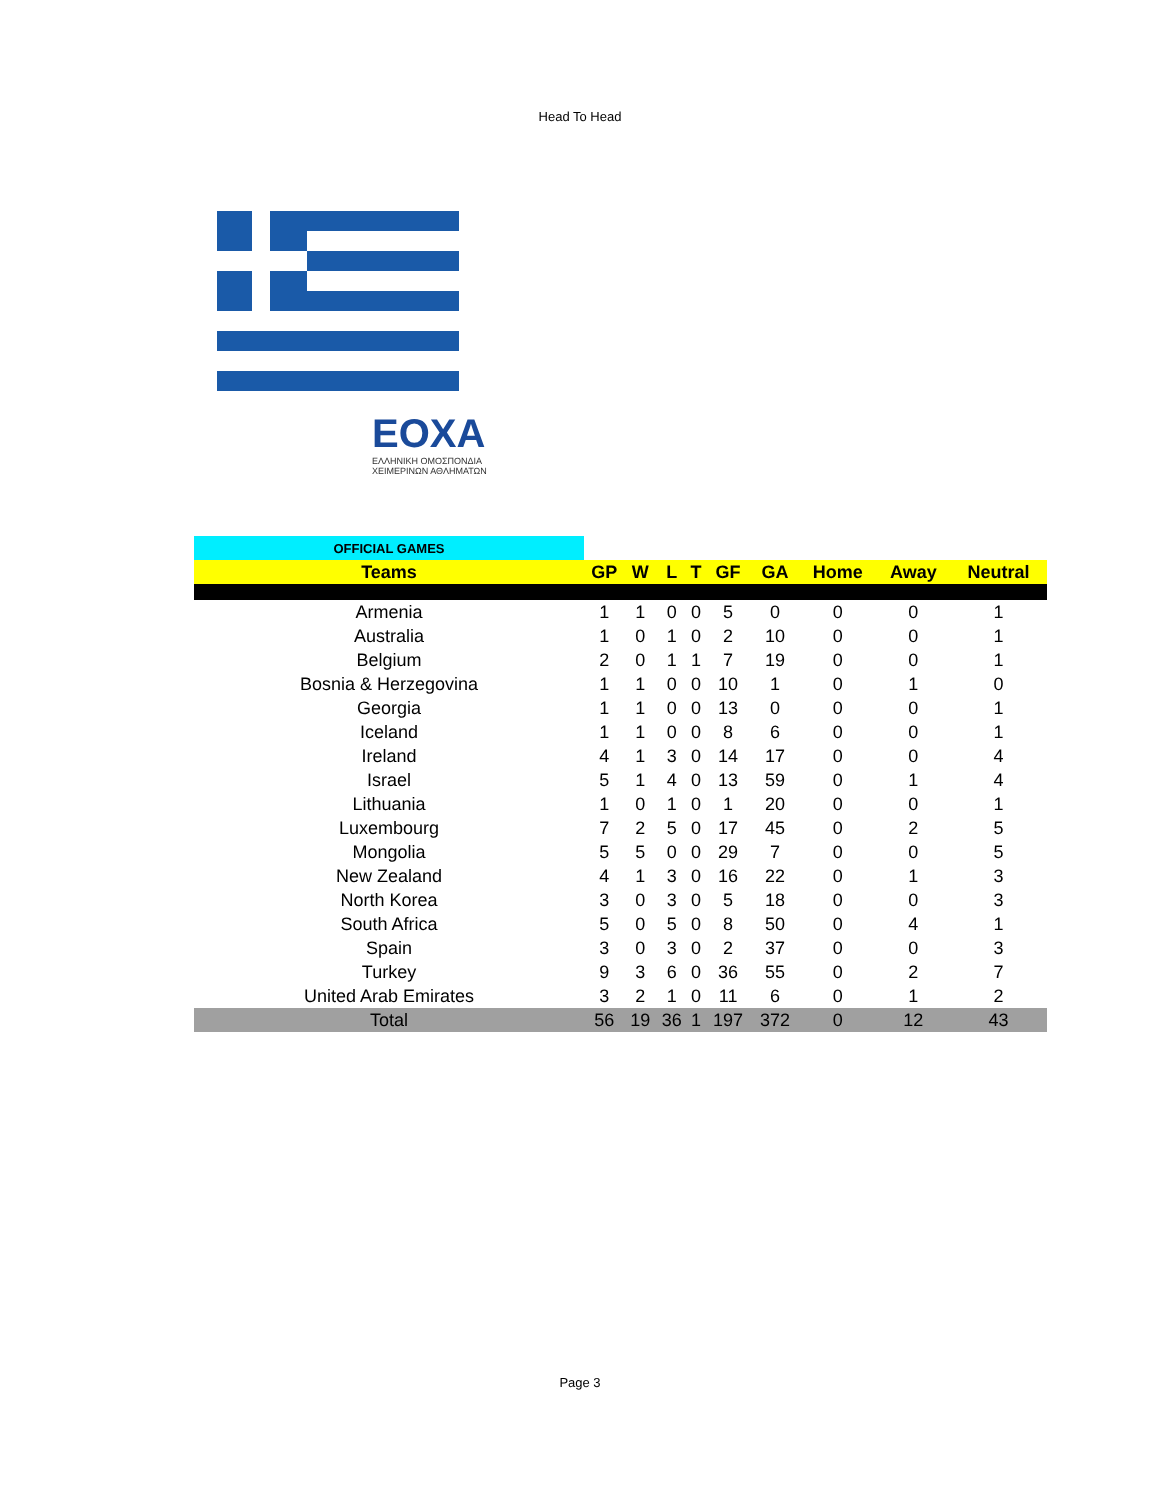Head To Head
EOXA
ΕΛΛΗΝΙΚΗ ΟΜΟΣΠΟΝΔΙΑ
ΧΕΙΜΕΡΙΝΩΝ ΑΘΛΗΜΑΤΩΝ
| OFFICIAL GAMES | | | | | | | | | |
| Teams | GP | W | L | T | GF | GA | Home | Away | Neutral |
| Armenia | 1 | 1 | 0 | 0 | 5 | 0 | 0 | 0 | 1 |
| Australia | 1 | 0 | 1 | 0 | 2 | 10 | 0 | 0 | 1 |
| Belgium | 2 | 0 | 1 | 1 | 7 | 19 | 0 | 0 | 1 |
| Bosnia & Herzegovina | 1 | 1 | 0 | 0 | 10 | 1 | 0 | 1 | 0 |
| Georgia | 1 | 1 | 0 | 0 | 13 | 0 | 0 | 0 | 1 |
| Iceland | 1 | 1 | 0 | 0 | 8 | 6 | 0 | 0 | 1 |
| Ireland | 4 | 1 | 3 | 0 | 14 | 17 | 0 | 0 | 4 |
| Israel | 5 | 1 | 4 | 0 | 13 | 59 | 0 | 1 | 4 |
| Lithuania | 1 | 0 | 1 | 0 | 1 | 20 | 0 | 0 | 1 |
| Luxembourg | 7 | 2 | 5 | 0 | 17 | 45 | 0 | 2 | 5 |
| Mongolia | 5 | 5 | 0 | 0 | 29 | 7 | 0 | 0 | 5 |
| New Zealand | 4 | 1 | 3 | 0 | 16 | 22 | 0 | 1 | 3 |
| North Korea | 3 | 0 | 3 | 0 | 5 | 18 | 0 | 0 | 3 |
| South Africa | 5 | 0 | 5 | 0 | 8 | 50 | 0 | 4 | 1 |
| Spain | 3 | 0 | 3 | 0 | 2 | 37 | 0 | 0 | 3 |
| Turkey | 9 | 3 | 6 | 0 | 36 | 55 | 0 | 2 | 7 |
| United Arab Emirates | 3 | 2 | 1 | 0 | 11 | 6 | 0 | 1 | 2 |
| Total | 56 | 19 | 36 | 1 | 197 | 372 | 0 | 12 | 43 |
Page 3